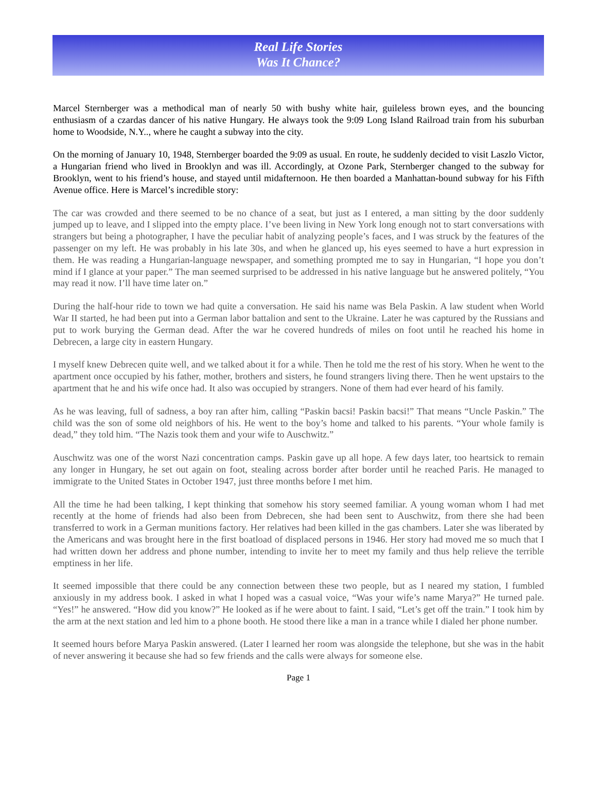Real Life Stories
Was It Chance?
Marcel Sternberger was a methodical man of nearly 50 with bushy white hair, guileless brown eyes, and the bouncing enthusiasm of a czardas dancer of his native Hungary. He always took the 9:09 Long Island Railroad train from his suburban home to Woodside, N.Y.., where he caught a subway into the city.
On the morning of January 10, 1948, Sternberger boarded the 9:09 as usual. En route, he suddenly decided to visit Laszlo Victor, a Hungarian friend who lived in Brooklyn and was ill. Accordingly, at Ozone Park, Sternberger changed to the subway for Brooklyn, went to his friend’s house, and stayed until midafternoon. He then boarded a Manhattan-bound subway for his Fifth Avenue office. Here is Marcel’s incredible story:
The car was crowded and there seemed to be no chance of a seat, but just as I entered, a man sitting by the door suddenly jumped up to leave, and I slipped into the empty place. I’ve been living in New York long enough not to start conversations with strangers but being a photographer, I have the peculiar habit of analyzing people’s faces, and I was struck by the features of the passenger on my left. He was probably in his late 30s, and when he glanced up, his eyes seemed to have a hurt expression in them. He was reading a Hungarian-language newspaper, and something prompted me to say in Hungarian, “I hope you don’t mind if I glance at your paper.” The man seemed surprised to be addressed in his native language but he answered politely, “You may read it now. I’ll have time later on.”
During the half-hour ride to town we had quite a conversation. He said his name was Bela Paskin. A law student when World War II started, he had been put into a German labor battalion and sent to the Ukraine. Later he was captured by the Russians and put to work burying the German dead. After the war he covered hundreds of miles on foot until he reached his home in Debrecen, a large city in eastern Hungary.
I myself knew Debrecen quite well, and we talked about it for a while. Then he told me the rest of his story. When he went to the apartment once occupied by his father, mother, brothers and sisters, he found strangers living there. Then he went upstairs to the apartment that he and his wife once had. It also was occupied by strangers. None of them had ever heard of his family.
As he was leaving, full of sadness, a boy ran after him, calling “Paskin bacsi! Paskin bacsi!” That means “Uncle Paskin.” The child was the son of some old neighbors of his. He went to the boy’s home and talked to his parents. “Your whole family is dead,” they told him. “The Nazis took them and your wife to Auschwitz.”
Auschwitz was one of the worst Nazi concentration camps. Paskin gave up all hope. A few days later, too heartsick to remain any longer in Hungary, he set out again on foot, stealing across border after border until he reached Paris. He managed to immigrate to the United States in October 1947, just three months before I met him.
All the time he had been talking, I kept thinking that somehow his story seemed familiar. A young woman whom I had met recently at the home of friends had also been from Debrecen, she had been sent to Auschwitz, from there she had been transferred to work in a German munitions factory. Her relatives had been killed in the gas chambers. Later she was liberated by the Americans and was brought here in the first boatload of displaced persons in 1946. Her story had moved me so much that I had written down her address and phone number, intending to invite her to meet my family and thus help relieve the terrible emptiness in her life.
It seemed impossible that there could be any connection between these two people, but as I neared my station, I fumbled anxiously in my address book. I asked in what I hoped was a casual voice, “Was your wife’s name Marya?” He turned pale. “Yes!” he answered. “How did you know?” He looked as if he were about to faint. I said, “Let’s get off the train.” I took him by the arm at the next station and led him to a phone booth. He stood there like a man in a trance while I dialed her phone number.
It seemed hours before Marya Paskin answered. (Later I learned her room was alongside the telephone, but she was in the habit of never answering it because she had so few friends and the calls were always for someone else.
Page 1